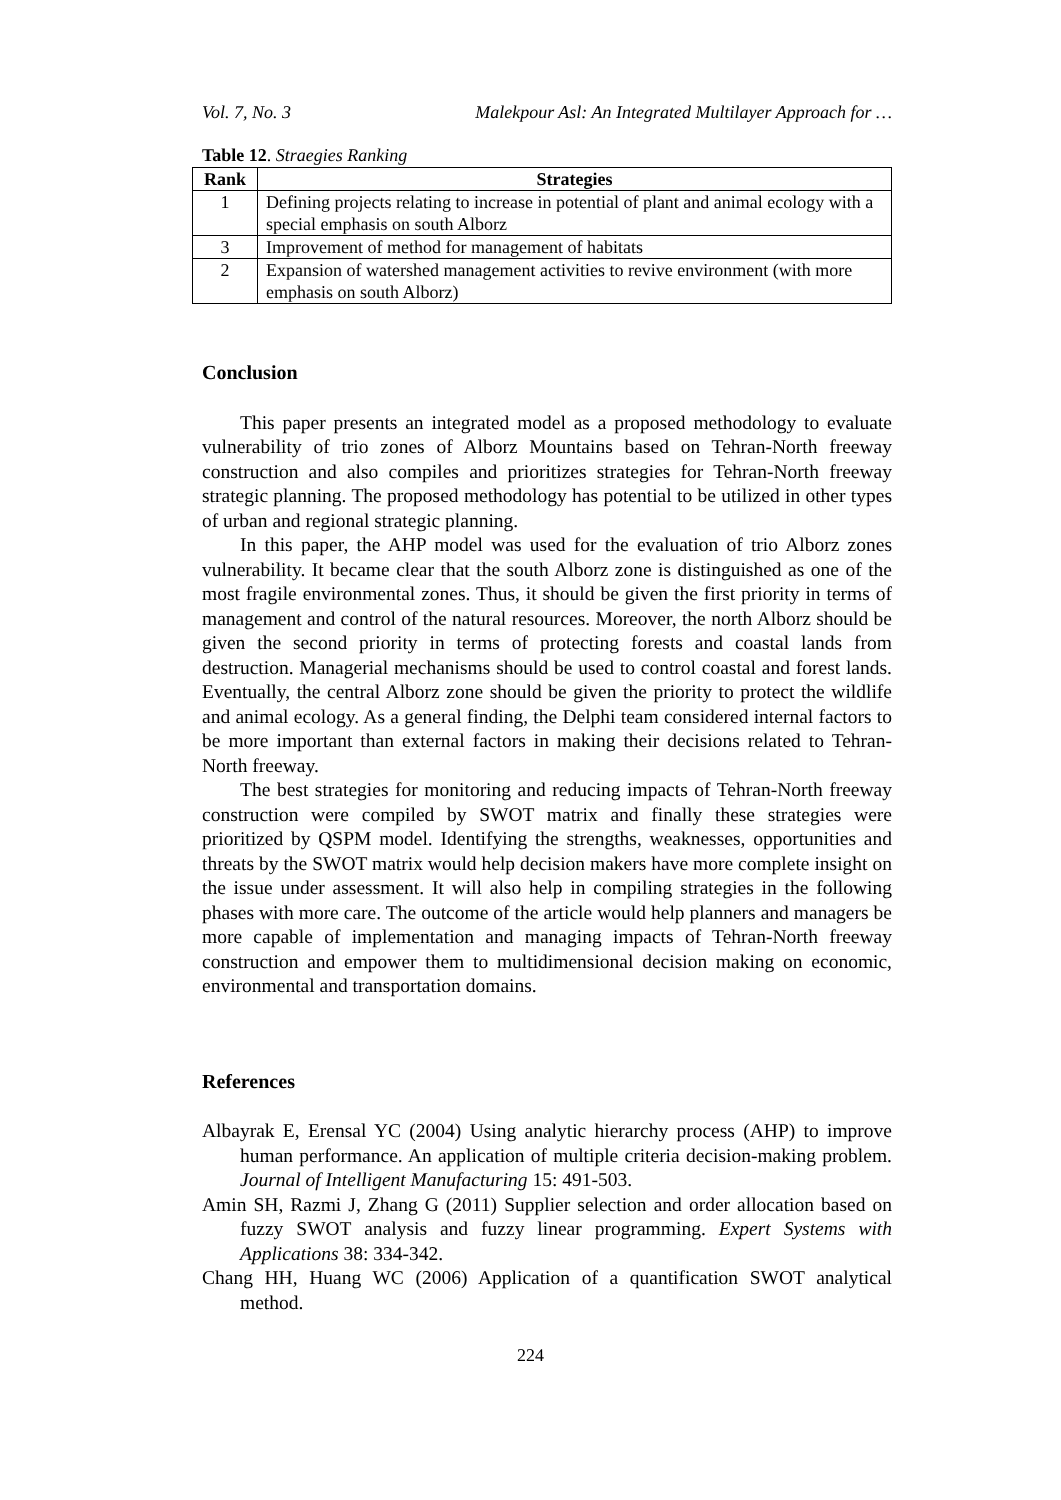Vol. 7, No. 3 Malekpour Asl: An Integrated Multilayer Approach for …
Table 12. Straegies Ranking
| Rank | Strategies |
| --- | --- |
| 1 | Defining projects relating to increase in potential of plant and animal ecology with a special emphasis on south Alborz |
| 3 | Improvement of method for management of habitats |
| 2 | Expansion of watershed management activities to revive environment (with more emphasis on south Alborz) |
Conclusion
This paper presents an integrated model as a proposed methodology to evaluate vulnerability of trio zones of Alborz Mountains based on Tehran-North freeway construction and also compiles and prioritizes strategies for Tehran-North freeway strategic planning. The proposed methodology has potential to be utilized in other types of urban and regional strategic planning.
In this paper, the AHP model was used for the evaluation of trio Alborz zones vulnerability. It became clear that the south Alborz zone is distinguished as one of the most fragile environmental zones. Thus, it should be given the first priority in terms of management and control of the natural resources. Moreover, the north Alborz should be given the second priority in terms of protecting forests and coastal lands from destruction. Managerial mechanisms should be used to control coastal and forest lands. Eventually, the central Alborz zone should be given the priority to protect the wildlife and animal ecology. As a general finding, the Delphi team considered internal factors to be more important than external factors in making their decisions related to Tehran-North freeway.
The best strategies for monitoring and reducing impacts of Tehran-North freeway construction were compiled by SWOT matrix and finally these strategies were prioritized by QSPM model. Identifying the strengths, weaknesses, opportunities and threats by the SWOT matrix would help decision makers have more complete insight on the issue under assessment. It will also help in compiling strategies in the following phases with more care. The outcome of the article would help planners and managers be more capable of implementation and managing impacts of Tehran-North freeway construction and empower them to multidimensional decision making on economic, environmental and transportation domains.
References
Albayrak E, Erensal YC (2004) Using analytic hierarchy process (AHP) to improve human performance. An application of multiple criteria decision-making problem. Journal of Intelligent Manufacturing 15: 491-503.
Amin SH, Razmi J, Zhang G (2011) Supplier selection and order allocation based on fuzzy SWOT analysis and fuzzy linear programming. Expert Systems with Applications 38: 334-342.
Chang HH, Huang WC (2006) Application of a quantification SWOT analytical method.
224